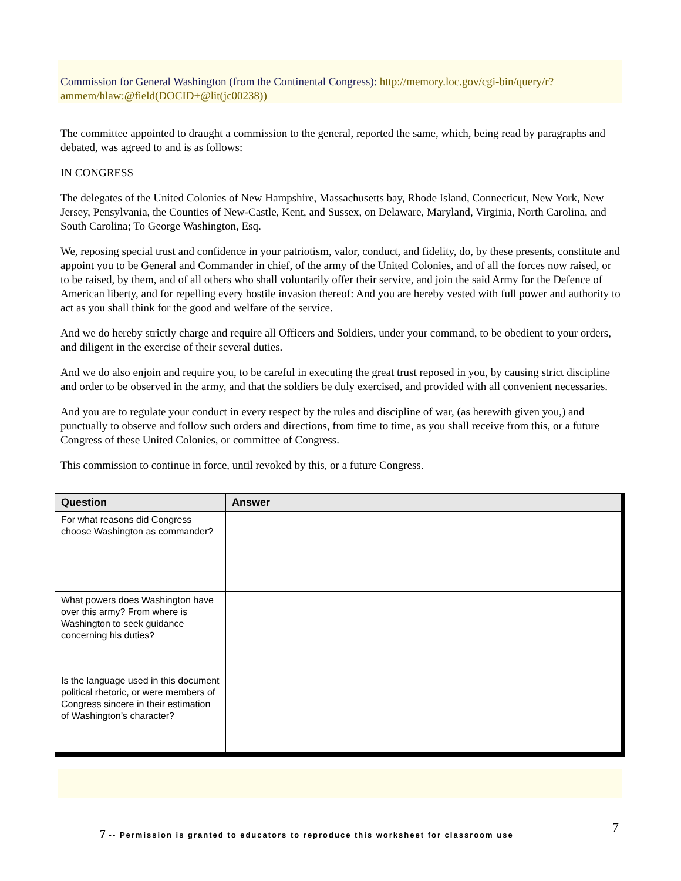Commission for General Washington (from the Continental Congress): http://memory.loc.gov/cgi-bin/query/r?ammem/hlaw:@field(DOCID+@lit(jc00238))
The committee appointed to draught a commission to the general, reported the same, which, being read by paragraphs and debated, was agreed to and is as follows:
IN CONGRESS
The delegates of the United Colonies of New Hampshire, Massachusetts bay, Rhode Island, Connecticut, New York, New Jersey, Pensylvania, the Counties of New-Castle, Kent, and Sussex, on Delaware, Maryland, Virginia, North Carolina, and South Carolina; To George Washington, Esq.
We, reposing special trust and confidence in your patriotism, valor, conduct, and fidelity, do, by these presents, constitute and appoint you to be General and Commander in chief, of the army of the United Colonies, and of all the forces now raised, or to be raised, by them, and of all others who shall voluntarily offer their service, and join the said Army for the Defence of American liberty, and for repelling every hostile invasion thereof: And you are hereby vested with full power and authority to act as you shall think for the good and welfare of the service.
And we do hereby strictly charge and require all Officers and Soldiers, under your command, to be obedient to your orders, and diligent in the exercise of their several duties.
And we do also enjoin and require you, to be careful in executing the great trust reposed in you, by causing strict discipline and order to be observed in the army, and that the soldiers be duly exercised, and provided with all convenient necessaries.
And you are to regulate your conduct in every respect by the rules and discipline of war, (as herewith given you,) and punctually to observe and follow such orders and directions, from time to time, as you shall receive from this, or a future Congress of these United Colonies, or committee of Congress.
This commission to continue in force, until revoked by this, or a future Congress.
| Question | Answer |
| --- | --- |
| For what reasons did Congress choose Washington as commander? | |
| What powers does Washington have over this army? From where is Washington to seek guidance concerning his duties? | |
| Is the language used in this document political rhetoric, or were members of Congress sincere in their estimation of Washington’s character? | |
7 -- Permission is granted to educators to reproduce this worksheet for classroom use
7